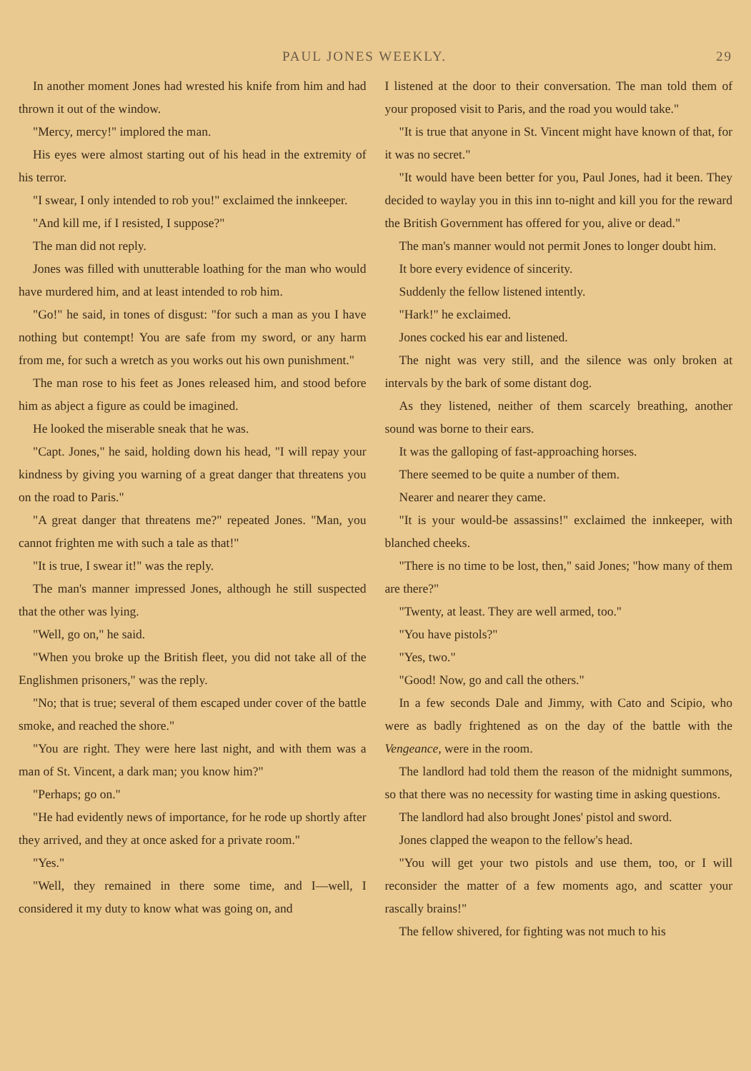PAUL JONES WEEKLY. 29
In another moment Jones had wrested his knife from him and had thrown it out of the window.
"Mercy, mercy!" implored the man.
His eyes were almost starting out of his head in the extremity of his terror.
"I swear, I only intended to rob you!" exclaimed the innkeeper.
"And kill me, if I resisted, I suppose?"
The man did not reply.
Jones was filled with unutterable loathing for the man who would have murdered him, and at least intended to rob him.
"Go!" he said, in tones of disgust: "for such a man as you I have nothing but contempt! You are safe from my sword, or any harm from me, for such a wretch as you works out his own punishment."
The man rose to his feet as Jones released him, and stood before him as abject a figure as could be imagined.
He looked the miserable sneak that he was.
"Capt. Jones," he said, holding down his head, "I will repay your kindness by giving you warning of a great danger that threatens you on the road to Paris."
"A great danger that threatens me?" repeated Jones. "Man, you cannot frighten me with such a tale as that!"
"It is true, I swear it!" was the reply.
The man's manner impressed Jones, although he still suspected that the other was lying.
"Well, go on," he said.
"When you broke up the British fleet, you did not take all of the Englishmen prisoners," was the reply.
"No; that is true; several of them escaped under cover of the battle smoke, and reached the shore."
"You are right. They were here last night, and with them was a man of St. Vincent, a dark man; you know him?"
"Perhaps; go on."
"He had evidently news of importance, for he rode up shortly after they arrived, and they at once asked for a private room."
"Yes."
"Well, they remained in there some time, and I—well, I considered it my duty to know what was going on, and
I listened at the door to their conversation. The man told them of your proposed visit to Paris, and the road you would take."
"It is true that anyone in St. Vincent might have known of that, for it was no secret."
"It would have been better for you, Paul Jones, had it been. They decided to waylay you in this inn to-night and kill you for the reward the British Government has offered for you, alive or dead."
The man's manner would not permit Jones to longer doubt him.
It bore every evidence of sincerity.
Suddenly the fellow listened intently.
"Hark!" he exclaimed.
Jones cocked his ear and listened.
The night was very still, and the silence was only broken at intervals by the bark of some distant dog.
As they listened, neither of them scarcely breathing, another sound was borne to their ears.
It was the galloping of fast-approaching horses.
There seemed to be quite a number of them.
Nearer and nearer they came.
"It is your would-be assassins!" exclaimed the innkeeper, with blanched cheeks.
"There is no time to be lost, then," said Jones; "how many of them are there?"
"Twenty, at least. They are well armed, too."
"You have pistols?"
"Yes, two."
"Good! Now, go and call the others."
In a few seconds Dale and Jimmy, with Cato and Scipio, who were as badly frightened as on the day of the battle with the Vengeance, were in the room.
The landlord had told them the reason of the midnight summons, so that there was no necessity for wasting time in asking questions.
The landlord had also brought Jones' pistol and sword.
Jones clapped the weapon to the fellow's head.
"You will get your two pistols and use them, too, or I will reconsider the matter of a few moments ago, and scatter your rascally brains!"
The fellow shivered, for fighting was not much to his